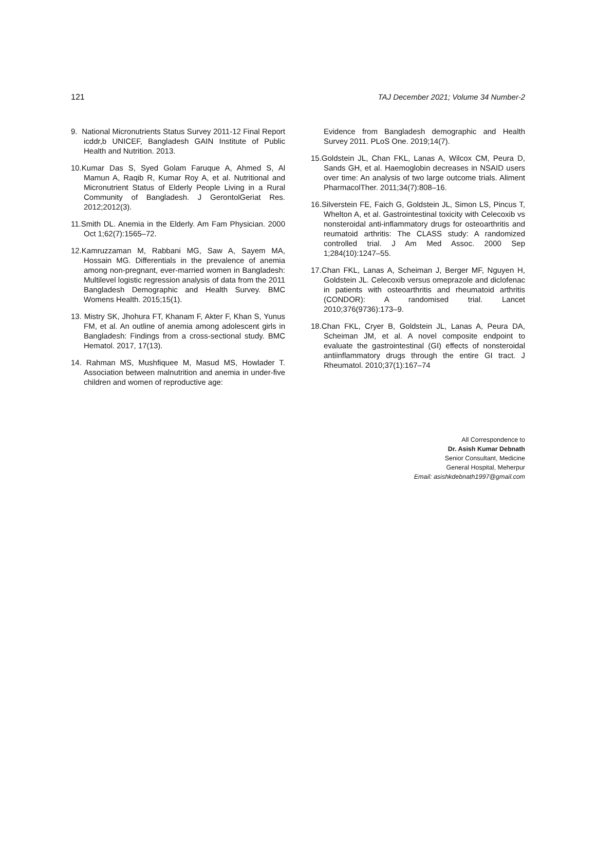121 TAJ December 2021; Volume 34 Number-2
9. National Micronutrients Status Survey 2011-12 Final Report icddr,b UNICEF, Bangladesh GAIN Institute of Public Health and Nutrition. 2013.
10.Kumar Das S, Syed Golam Faruque A, Ahmed S, Al Mamun A, Raqib R, Kumar Roy A, et al. Nutritional and Micronutrient Status of Elderly People Living in a Rural Community of Bangladesh. J GerontolGeriat Res. 2012;2012(3).
11.Smith DL. Anemia in the Elderly. Am Fam Physician. 2000 Oct 1;62(7):1565–72.
12.Kamruzzaman M, Rabbani MG, Saw A, Sayem MA, Hossain MG. Differentials in the prevalence of anemia among non-pregnant, ever-married women in Bangladesh: Multilevel logistic regression analysis of data from the 2011 Bangladesh Demographic and Health Survey. BMC Womens Health. 2015;15(1).
13. Mistry SK, Jhohura FT, Khanam F, Akter F, Khan S, Yunus FM, et al. An outline of anemia among adolescent girls in Bangladesh: Findings from a cross-sectional study. BMC Hematol. 2017, 17(13).
14. Rahman MS, Mushfiquee M, Masud MS, Howlader T. Association between malnutrition and anemia in under-five children and women of reproductive age:
Evidence from Bangladesh demographic and Health Survey 2011. PLoS One. 2019;14(7).
15.Goldstein JL, Chan FKL, Lanas A, Wilcox CM, Peura D, Sands GH, et al. Haemoglobin decreases in NSAID users over time: An analysis of two large outcome trials. Aliment PharmacolTher. 2011;34(7):808–16.
16.Silverstein FE, Faich G, Goldstein JL, Simon LS, Pincus T, Whelton A, et al. Gastrointestinal toxicity with Celecoxib vs nonsteroidal anti-inflammatory drugs for osteoarthritis and reumatoid arthritis: The CLASS study: A randomized controlled trial. J Am Med Assoc. 2000 Sep 1;284(10):1247–55.
17.Chan FKL, Lanas A, Scheiman J, Berger MF, Nguyen H, Goldstein JL. Celecoxib versus omeprazole and diclofenac in patients with osteoarthritis and rheumatoid arthritis (CONDOR): A randomised trial. Lancet 2010;376(9736):173–9.
18.Chan FKL, Cryer B, Goldstein JL, Lanas A, Peura DA, Scheiman JM, et al. A novel composite endpoint to evaluate the gastrointestinal (GI) effects of nonsteroidal antiinflammatory drugs through the entire GI tract. J Rheumatol. 2010;37(1):167–74
All Correspondence to
Dr. Asish Kumar Debnath
Senior Consultant, Medicine
General Hospital, Meherpur
Email: asishkdebnath1997@gmail.com